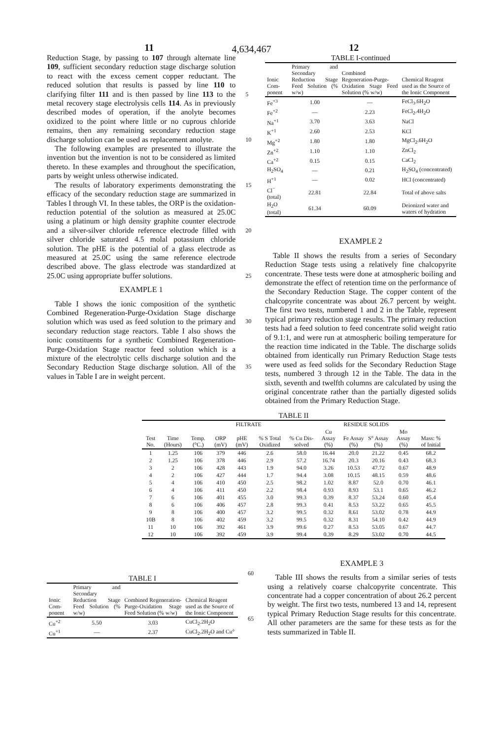4,634,467
11 12
Reduction Stage, by passing to 107 through alternate line 109, sufficient secondary reduction stage discharge solution to react with the excess cement copper reductant. The reduced solution that results is passed by line 110 to clarifying filter 111 and is then passed by line 113 to the metal recovery stage electrolysis cells 114. As in previously described modes of operation, if the anolyte becomes oxidized to the point where little or no cuprous chloride remains, then any remaining secondary reduction stage discharge solution can be used as replacement anolyte.
The following examples are presented to illustrate the invention but the invention is not to be considered as limited thereto. In these examples and throughout the specification, parts by weight unless otherwise indicated.
The results of laboratory experiments demonstrating the efficacy of the secondary reduction stage are summarized in Tables I through VI. In these tables, the ORP is the oxidation-reduction potential of the solution as measured at 25.0C using a platinum or high density graphite counter electrode and a silver-silver chloride reference electrode filled with silver chloride saturated 4.5 molal potassium chloride solution. The pHE is the potential of a glass electrode as measured at 25.0C using the same reference electrode described above. The glass electrode was standardized at 25.0C using appropriate buffer solutions.
EXAMPLE 1
Table I shows the ionic composition of the synthetic Combined Regeneration-Purge-Oxidation Stage discharge solution which was used as feed solution to the primary and secondary reduction stage reactors. Table I also shows the ionic constituents for a synthetic Combined Regeneration-Purge-Oxidation Stage reactor feed solution which is a mixture of the electrolytic cells discharge solution and the Secondary Reduction Stage discharge solution. All of the values in Table I are in weight percent.
5
10
15
20
25
30
35
TABLE I-continued
| Ionic Com-ponent | Primary and Secondary Reduction Stage Feed Solution (% w/w) | Combined Regeneration-Purge-Oxidation Stage Feed Solution (% w/w) | Chemical Reagent used as the Source of the Ionic Component |
| --- | --- | --- | --- |
| Fe<sup>+3</sup> | 1.00 | — | FeCl<sub>3</sub>.6H<sub>2</sub>O |
| Fe<sup>+2</sup> | — | 2.23 | FeCl<sub>2</sub>.4H<sub>2</sub>O |
| Na<sup>+1</sup> | 3.70 | 3.63 | NaCl |
| K<sup>+1</sup> | 2.60 | 2.53 | KCl |
| Mg<sup>+2</sup> | 1.80 | 1.80 | MgCl<sub>2</sub>.6H<sub>2</sub>O |
| Zn<sup>+2</sup> | 1.10 | 1.10 | ZnCl<sub>2</sub> |
| Ca<sup>+2</sup> | 0.15 | 0.15 | CaCl<sub>2</sub> |
| H<sub>2</sub>SO<sub>4</sub> | — | 0.21 | H<sub>2</sub>SO<sub>4</sub> (concentrated) |
| H<sup>+1</sup> | — | 0.02 | HCl (concentrated) |
| Cl<sup>−</sup> (total) | 22.81 | 22.84 | Total of above salts |
| H<sub>2</sub>O (total) | 61.34 | 60.09 | Deionized water and waters of hydration |
EXAMPLE 2
Table II shows the results from a series of Secondary Reduction Stage tests using a relatively fine chalcopyrite concentrate. These tests were done at atmospheric boiling and demonstrate the effect of retention time on the performance of the Secondary Reduction Stage. The copper content of the chalcopyrite concentrate was about 26.7 percent by weight. The first two tests, numbered 1 and 2 in the Table, represent typical primary reduction stage results. The primary reduction tests had a feed solution to feed concentrate solid weight ratio of 9.1:1, and were run at atmospheric boiling temperature for the reaction time indicated in the Table. The discharge solids obtained from identically run Primary Reduction Stage tests were used as feed solids for the Secondary Reduction Stage tests, numbered 3 through 12 in the Table. The data in the sixth, seventh and twelfth columns are calculated by using the original concentrate rather than the partially digested solids obtained from the Primary Reduction Stage.
TABLE II
| | | | FILTRATE | | | RESIDUE SOLIDS | | | | | |
| --- | --- | --- | --- | --- | --- | --- | --- | --- | --- | --- | --- |
| Test No. | Time (Hours) | Temp. (°C.) | ORP (mV) | pHE (mV) | % S Total Oxidized | % Cu Dis-solved | Cu Assay (%) | Fe Assay (%) | S° Assay (%) | Mo Assay (%) | Mass: % of Initial |
| 1 | 1.25 | 106 | 379 | 446 | 2.6 | 58.0 | 16.44 | 20.0 | 21.22 | 0.45 | 68.2 |
| 2 | 1.25 | 106 | 378 | 446 | 2.9 | 57.2 | 16.74 | 20.3 | 20.16 | 0.43 | 68.3 |
| 3 | 2 | 106 | 428 | 443 | 1.9 | 94.0 | 3.26 | 10.53 | 47.72 | 0.67 | 48.9 |
| 4 | 2 | 106 | 427 | 444 | 1.7 | 94.4 | 3.08 | 10.15 | 48.15 | 0.59 | 48.6 |
| 5 | 4 | 106 | 410 | 450 | 2.5 | 98.2 | 1.02 | 8.87 | 52.0 | 0.70 | 46.1 |
| 6 | 4 | 106 | 411 | 450 | 2.2 | 98.4 | 0.93 | 8.93 | 53.1 | 0.65 | 46.2 |
| 7 | 6 | 106 | 401 | 455 | 3.0 | 99.3 | 0.39 | 8.37 | 53.24 | 0.60 | 45.4 |
| 8 | 6 | 106 | 406 | 457 | 2.8 | 99.3 | 0.41 | 8.53 | 53.22 | 0.65 | 45.5 |
| 9 | 8 | 106 | 400 | 457 | 3.2 | 99.5 | 0.32 | 8.61 | 53.02 | 0.78 | 44.9 |
| 10B | 8 | 106 | 402 | 459 | 3.2 | 99.5 | 0.32 | 8.31 | 54.10 | 0.42 | 44.9 |
| 11 | 10 | 106 | 392 | 461 | 3.9 | 99.6 | 0.27 | 8.53 | 53.05 | 0.67 | 44.7 |
| 12 | 10 | 106 | 392 | 459 | 3.9 | 99.4 | 0.39 | 8.29 | 53.02 | 0.70 | 44.5 |
TABLE I
| Ionic Com-ponent | Primary and Secondary Reduction Stage Feed Solution (% w/w) | Combined Regeneration-Purge-Oxidation Stage Feed Solution (% w/w) | Chemical Reagent used as the Source of the Ionic Component |
| --- | --- | --- | --- |
| Cu<sup>+2</sup> | 5.50 | 3.03 | CuCl<sub>2</sub>.2H<sub>2</sub>O |
| Cu<sup>+1</sup> | — | 2.37 | CuCl<sub>2</sub>.2H<sub>2</sub>O and Cu° |
60
65
EXAMPLE 3
Table III shows the results from a similar series of tests using a relatively coarse chalcopyrite concentrate. This concentrate had a copper concentration of about 26.2 percent by weight. The first two tests, numbered 13 and 14, represent typical Primary Reduction Stage results for this concentrate. All other parameters are the same for these tests as for the tests summarized in Table II.